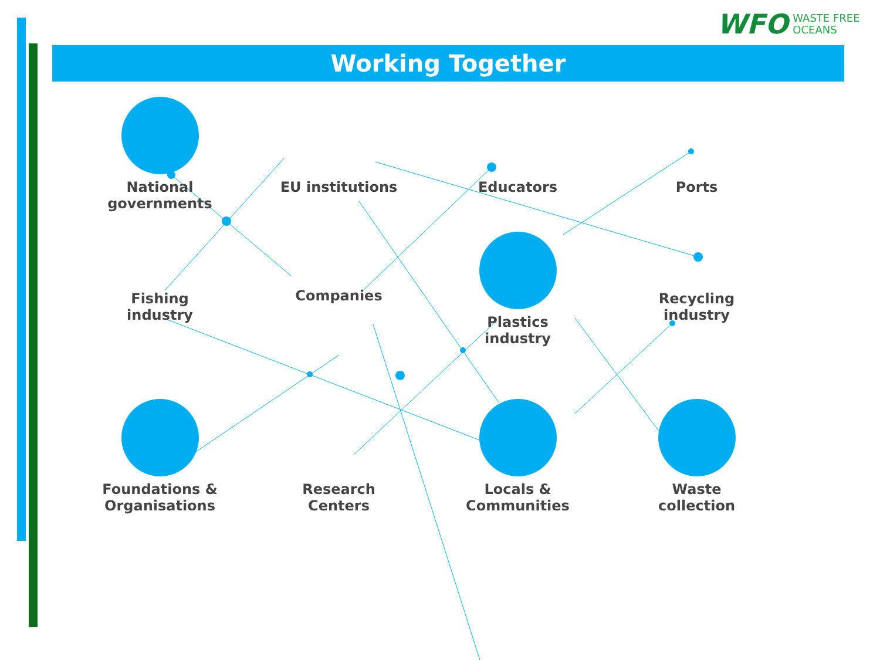WFO WASTE FREE
OCEANS
Working Together
National
governments
EU institutions
Educators
Ports
Fishing
industry
Companies
Plastics
industry
Recycling
industry
Foundations &
Organisations
Research
Centers
Locals &
Communities
Waste
collection